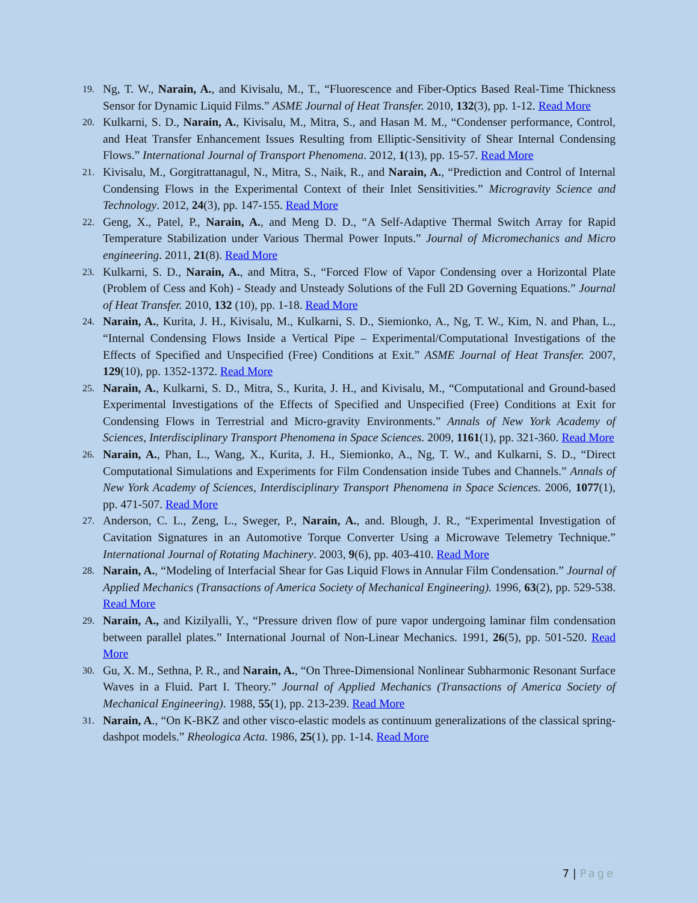19.
Ng, T. W., Narain, A., and Kivisalu, M., T., “Fluorescence and Fiber-Optics Based Real-Time Thickness Sensor for Dynamic Liquid Films.” ASME Journal of Heat Transfer. 2010, 132(3), pp. 1-12. Read More
20.
Kulkarni, S. D., Narain, A., Kivisalu, M., Mitra, S., and Hasan M. M., “Condenser performance, Control, and Heat Transfer Enhancement Issues Resulting from Elliptic-Sensitivity of Shear Internal Condensing Flows.” International Journal of Transport Phenomena. 2012, 1(13), pp. 15-57. Read More
21.
Kivisalu, M., Gorgitrattanagul, N., Mitra, S., Naik, R., and Narain, A., “Prediction and Control of Internal Condensing Flows in the Experimental Context of their Inlet Sensitivities.” Microgravity Science and Technology. 2012, 24(3), pp. 147-155. Read More
22.
Geng, X., Patel, P., Narain, A., and Meng D. D., “A Self-Adaptive Thermal Switch Array for Rapid Temperature Stabilization under Various Thermal Power Inputs.” Journal of Micromechanics and Micro engineering. 2011, 21(8). Read More
23.
Kulkarni, S. D., Narain, A., and Mitra, S., “Forced Flow of Vapor Condensing over a Horizontal Plate (Problem of Cess and Koh) - Steady and Unsteady Solutions of the Full 2D Governing Equations.” Journal of Heat Transfer. 2010, 132 (10), pp. 1-18. Read More
24.
Narain, A., Kurita, J. H., Kivisalu, M., Kulkarni, S. D., Siemionko, A., Ng, T. W., Kim, N. and Phan, L., “Internal Condensing Flows Inside a Vertical Pipe – Experimental/Computational Investigations of the Effects of Specified and Unspecified (Free) Conditions at Exit.” ASME Journal of Heat Transfer. 2007, 129(10), pp. 1352-1372. Read More
25.
Narain, A., Kulkarni, S. D., Mitra, S., Kurita, J. H., and Kivisalu, M., “Computational and Ground-based Experimental Investigations of the Effects of Specified and Unspecified (Free) Conditions at Exit for Condensing Flows in Terrestrial and Micro-gravity Environments.” Annals of New York Academy of Sciences, Interdisciplinary Transport Phenomena in Space Sciences. 2009, 1161(1), pp. 321-360. Read More
26.
Narain, A., Phan, L., Wang, X., Kurita, J. H., Siemionko, A., Ng, T. W., and Kulkarni, S. D., “Direct Computational Simulations and Experiments for Film Condensation inside Tubes and Channels.” Annals of New York Academy of Sciences, Interdisciplinary Transport Phenomena in Space Sciences. 2006, 1077(1), pp. 471-507. Read More
27.
Anderson, C. L., Zeng, L., Sweger, P., Narain, A., and. Blough, J. R., “Experimental Investigation of Cavitation Signatures in an Automotive Torque Converter Using a Microwave Telemetry Technique.” International Journal of Rotating Machinery. 2003, 9(6), pp. 403-410. Read More
28.
Narain, A., “Modeling of Interfacial Shear for Gas Liquid Flows in Annular Film Condensation.” Journal of Applied Mechanics (Transactions of America Society of Mechanical Engineering). 1996, 63(2), pp. 529-538. Read More
29.
Narain, A., and Kizilyalli, Y., “Pressure driven flow of pure vapor undergoing laminar film condensation between parallel plates.” International Journal of Non-Linear Mechanics. 1991, 26(5), pp. 501-520. Read More
30.
Gu, X. M., Sethna, P. R., and Narain, A., “On Three-Dimensional Nonlinear Subharmonic Resonant Surface Waves in a Fluid. Part I. Theory.” Journal of Applied Mechanics (Transactions of America Society of Mechanical Engineering). 1988, 55(1), pp. 213-239. Read More
31.
Narain, A., “On K-BKZ and other visco-elastic models as continuum generalizations of the classical spring-dashpot models.” Rheologica Acta. 1986, 25(1), pp. 1-14. Read More
7 | Page